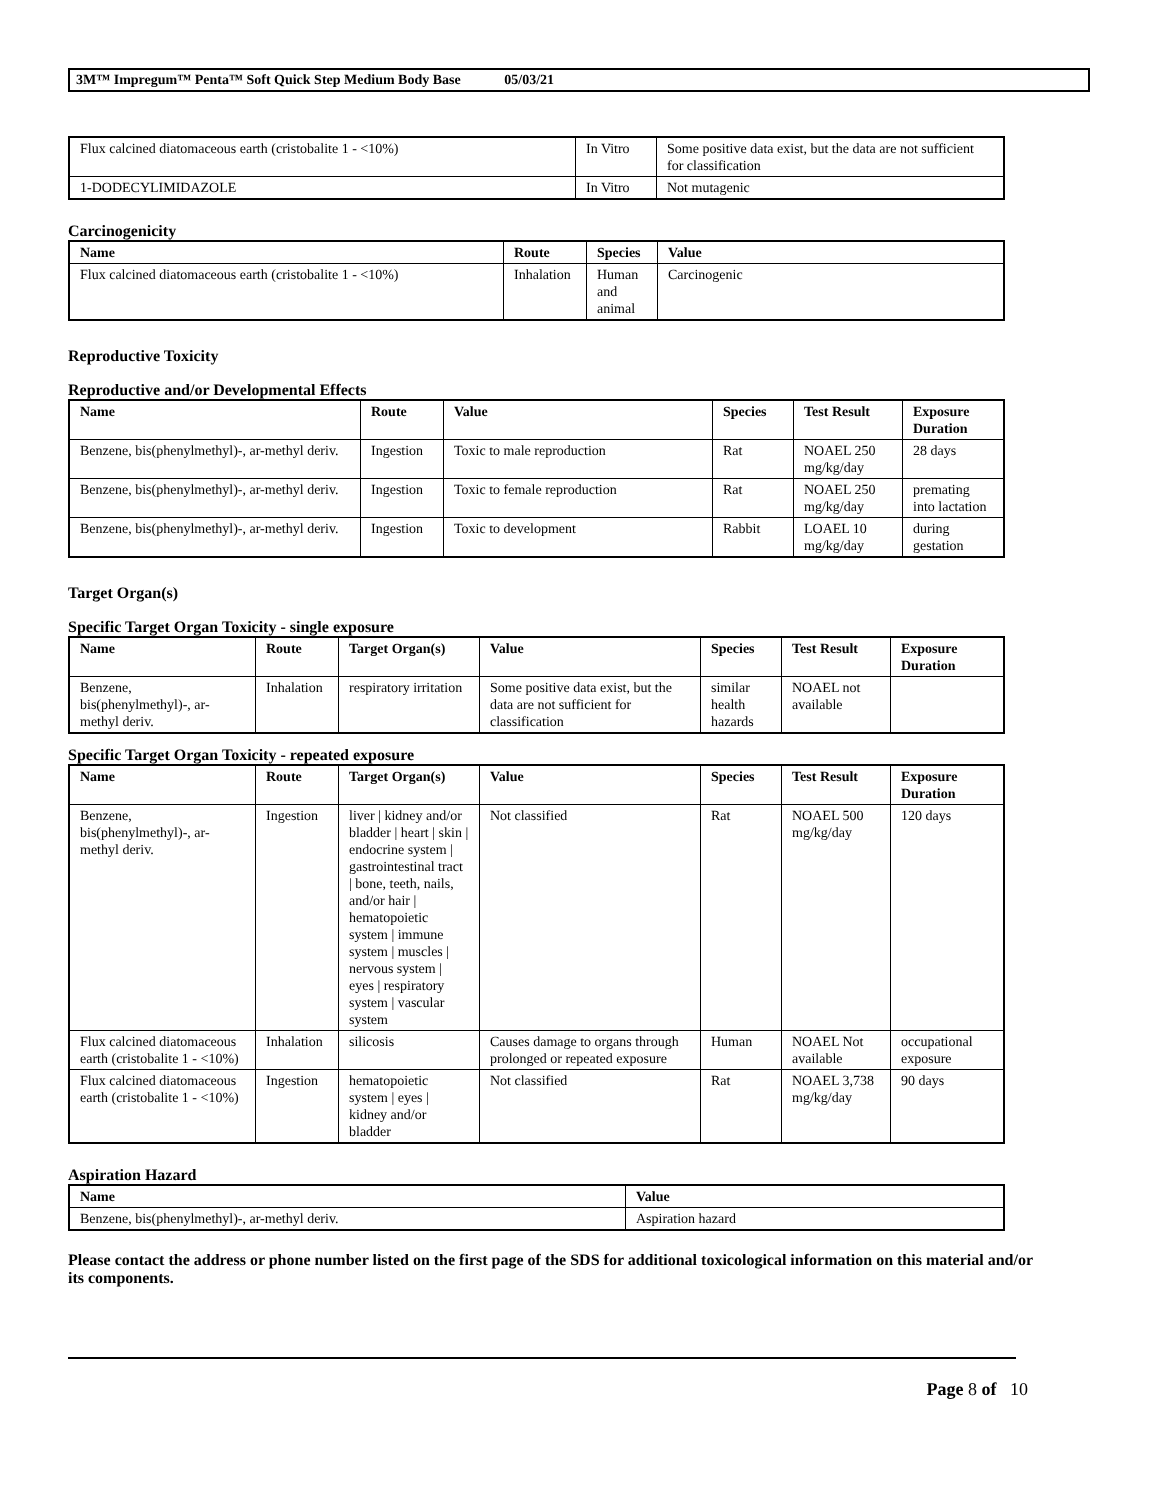3M™ Impregum™ Penta™ Soft Quick Step Medium Body Base 05/03/21
| Flux calcined diatomaceous earth (cristobalite 1 - <10%) | In Vitro | Some positive data exist, but the data are not sufficient for classification |
| 1-DODECYLIMIDAZOLE | In Vitro | Not mutagenic |
Carcinogenicity
| Name | Route | Species | Value |
| --- | --- | --- | --- |
| Flux calcined diatomaceous earth (cristobalite 1 - <10%) | Inhalation | Human and animal | Carcinogenic |
Reproductive Toxicity
Reproductive and/or Developmental Effects
| Name | Route | Value | Species | Test Result | Exposure Duration |
| --- | --- | --- | --- | --- | --- |
| Benzene, bis(phenylmethyl)-, ar-methyl deriv. | Ingestion | Toxic to male reproduction | Rat | NOAEL 250 mg/kg/day | 28 days |
| Benzene, bis(phenylmethyl)-, ar-methyl deriv. | Ingestion | Toxic to female reproduction | Rat | NOAEL 250 mg/kg/day | premating into lactation |
| Benzene, bis(phenylmethyl)-, ar-methyl deriv. | Ingestion | Toxic to development | Rabbit | LOAEL 10 mg/kg/day | during gestation |
Target Organ(s)
Specific Target Organ Toxicity - single exposure
| Name | Route | Target Organ(s) | Value | Species | Test Result | Exposure Duration |
| --- | --- | --- | --- | --- | --- | --- |
| Benzene, bis(phenylmethyl)-, ar-methyl deriv. | Inhalation | respiratory irritation | Some positive data exist, but the data are not sufficient for classification | similar health hazards | NOAEL not available | |
Specific Target Organ Toxicity - repeated exposure
| Name | Route | Target Organ(s) | Value | Species | Test Result | Exposure Duration |
| --- | --- | --- | --- | --- | --- | --- |
| Benzene, bis(phenylmethyl)-, ar-methyl deriv. | Ingestion | liver / kidney and/or bladder / heart / skin / endocrine system / gastrointestinal tract / bone, teeth, nails, and/or hair / hematopoietic system / immune system / muscles / nervous system / eyes / respiratory system / vascular system | Not classified | Rat | NOAEL 500 mg/kg/day | 120 days |
| Flux calcined diatomaceous earth (cristobalite 1 - <10%) | Inhalation | silicosis | Causes damage to organs through prolonged or repeated exposure | Human | NOAEL Not available | occupational exposure |
| Flux calcined diatomaceous earth (cristobalite 1 - <10%) | Ingestion | hematopoietic system / eyes / kidney and/or bladder | Not classified | Rat | NOAEL 3,738 mg/kg/day | 90 days |
Aspiration Hazard
| Name | Value |
| --- | --- |
| Benzene, bis(phenylmethyl)-, ar-methyl deriv. | Aspiration hazard |
Please contact the address or phone number listed on the first page of the SDS for additional toxicological information on this material and/or its components.
Page 8 of 10